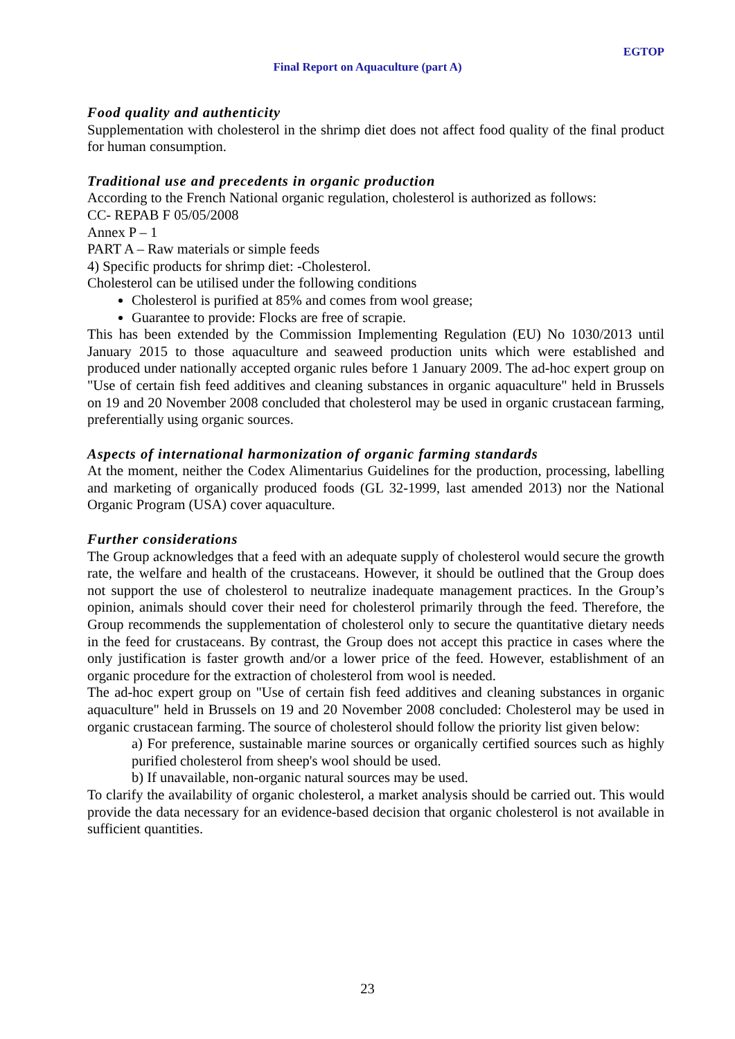EGTOP
Final Report on Aquaculture (part A)
Food quality and authenticity
Supplementation with cholesterol in the shrimp diet does not affect food quality of the final product for human consumption.
Traditional use and precedents in organic production
According to the French National organic regulation, cholesterol is authorized as follows:
CC- REPAB F 05/05/2008
Annex P – 1
PART A – Raw materials or simple feeds
4) Specific products for shrimp diet: -Cholesterol.
Cholesterol can be utilised under the following conditions
Cholesterol is purified at 85% and comes from wool grease;
Guarantee to provide: Flocks are free of scrapie.
This has been extended by the Commission Implementing Regulation (EU) No 1030/2013 until January 2015 to those aquaculture and seaweed production units which were established and produced under nationally accepted organic rules before 1 January 2009. The ad-hoc expert group on "Use of certain fish feed additives and cleaning substances in organic aquaculture" held in Brussels on 19 and 20 November 2008 concluded that cholesterol may be used in organic crustacean farming, preferentially using organic sources.
Aspects of international harmonization of organic farming standards
At the moment, neither the Codex Alimentarius Guidelines for the production, processing, labelling and marketing of organically produced foods (GL 32-1999, last amended 2013) nor the National Organic Program (USA) cover aquaculture.
Further considerations
The Group acknowledges that a feed with an adequate supply of cholesterol would secure the growth rate, the welfare and health of the crustaceans. However, it should be outlined that the Group does not support the use of cholesterol to neutralize inadequate management practices. In the Group’s opinion, animals should cover their need for cholesterol primarily through the feed. Therefore, the Group recommends the supplementation of cholesterol only to secure the quantitative dietary needs in the feed for crustaceans. By contrast, the Group does not accept this practice in cases where the only justification is faster growth and/or a lower price of the feed. However, establishment of an organic procedure for the extraction of cholesterol from wool is needed.
The ad-hoc expert group on "Use of certain fish feed additives and cleaning substances in organic aquaculture" held in Brussels on 19 and 20 November 2008 concluded: Cholesterol may be used in organic crustacean farming. The source of cholesterol should follow the priority list given below:
a) For preference, sustainable marine sources or organically certified sources such as highly purified cholesterol from sheep's wool should be used.
b) If unavailable, non-organic natural sources may be used.
To clarify the availability of organic cholesterol, a market analysis should be carried out. This would provide the data necessary for an evidence-based decision that organic cholesterol is not available in sufficient quantities.
23